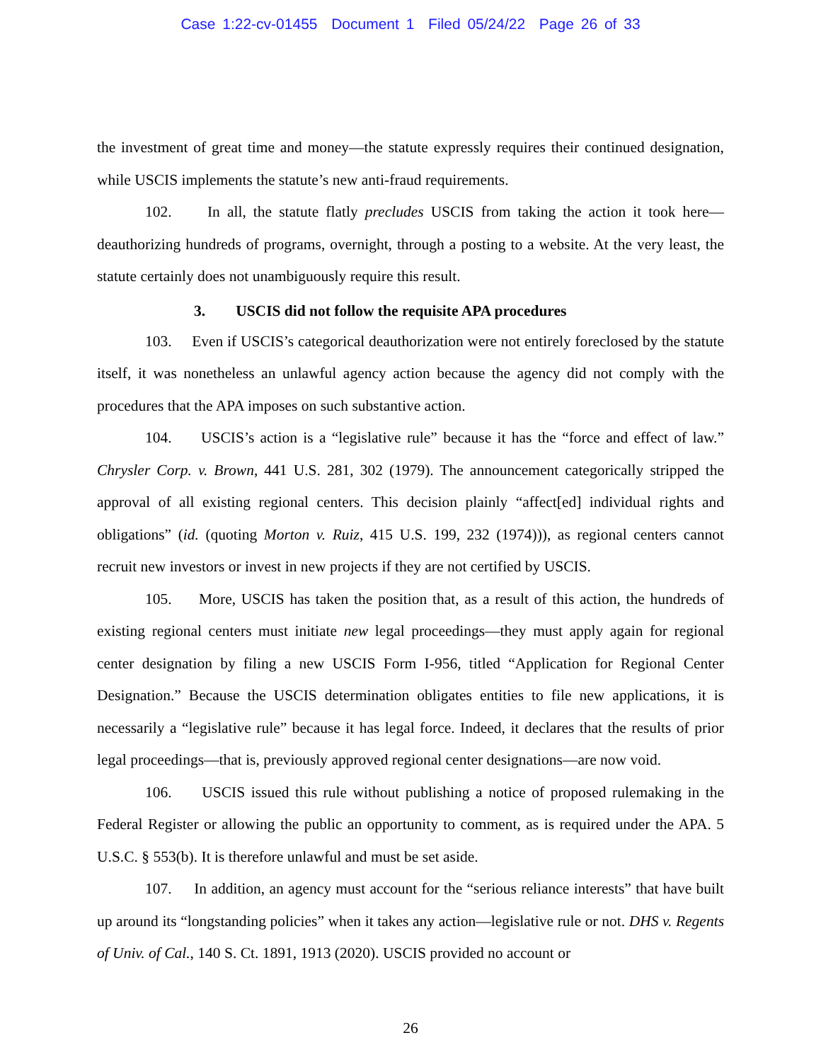Case 1:22-cv-01455 Document 1 Filed 05/24/22 Page 26 of 33
the investment of great time and money—the statute expressly requires their continued designation, while USCIS implements the statute’s new anti-fraud requirements.
102. In all, the statute flatly precludes USCIS from taking the action it took here—deauthorizing hundreds of programs, overnight, through a posting to a website. At the very least, the statute certainly does not unambiguously require this result.
3. USCIS did not follow the requisite APA procedures
103. Even if USCIS’s categorical deauthorization were not entirely foreclosed by the statute itself, it was nonetheless an unlawful agency action because the agency did not comply with the procedures that the APA imposes on such substantive action.
104. USCIS’s action is a “legislative rule” because it has the “force and effect of law.” Chrysler Corp. v. Brown, 441 U.S. 281, 302 (1979). The announcement categorically stripped the approval of all existing regional centers. This decision plainly “affect[ed] individual rights and obligations” (id. (quoting Morton v. Ruiz, 415 U.S. 199, 232 (1974))), as regional centers cannot recruit new investors or invest in new projects if they are not certified by USCIS.
105. More, USCIS has taken the position that, as a result of this action, the hundreds of existing regional centers must initiate new legal proceedings—they must apply again for regional center designation by filing a new USCIS Form I-956, titled “Application for Regional Center Designation.” Because the USCIS determination obligates entities to file new applications, it is necessarily a “legislative rule” because it has legal force. Indeed, it declares that the results of prior legal proceedings—that is, previously approved regional center designations—are now void.
106. USCIS issued this rule without publishing a notice of proposed rulemaking in the Federal Register or allowing the public an opportunity to comment, as is required under the APA. 5 U.S.C. § 553(b). It is therefore unlawful and must be set aside.
107. In addition, an agency must account for the “serious reliance interests” that have built up around its “longstanding policies” when it takes any action—legislative rule or not. DHS v. Regents of Univ. of Cal., 140 S. Ct. 1891, 1913 (2020). USCIS provided no account or
26